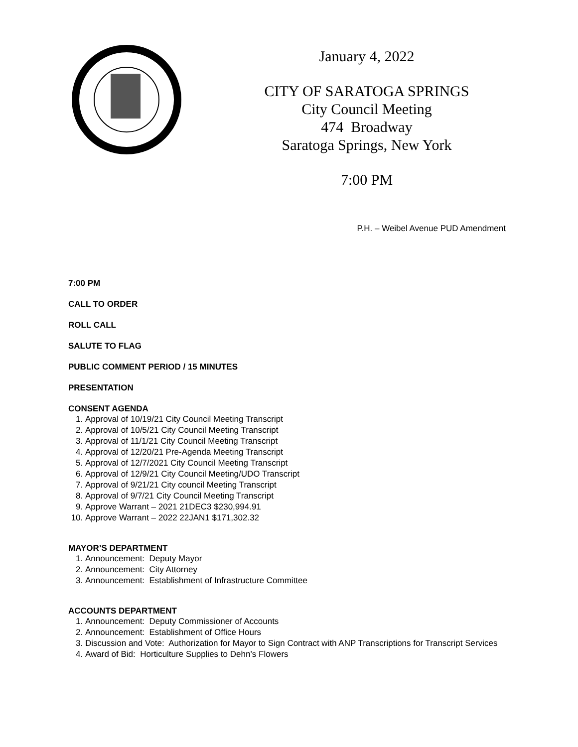January 4, 2022
CITY OF SARATOGA SPRINGS
City Council Meeting
474 Broadway
Saratoga Springs, New York
7:00 PM
P.H. – Weibel Avenue PUD Amendment
7:00 PM
CALL TO ORDER
ROLL CALL
SALUTE TO FLAG
PUBLIC COMMENT PERIOD / 15 MINUTES
PRESENTATION
CONSENT AGENDA
1. Approval of 10/19/21 City Council Meeting Transcript
2. Approval of 10/5/21 City Council Meeting Transcript
3. Approval of 11/1/21 City Council Meeting Transcript
4. Approval of 12/20/21 Pre-Agenda Meeting Transcript
5. Approval of 12/7/2021 City Council Meeting Transcript
6. Approval of 12/9/21 City Council Meeting/UDO Transcript
7. Approval of 9/21/21 City council Meeting Transcript
8. Approval of 9/7/21 City Council Meeting Transcript
9. Approve Warrant – 2021 21DEC3 $230,994.91
10. Approve Warrant – 2022 22JAN1 $171,302.32
MAYOR’S DEPARTMENT
1. Announcement: Deputy Mayor
2. Announcement: City Attorney
3. Announcement: Establishment of Infrastructure Committee
ACCOUNTS DEPARTMENT
1. Announcement: Deputy Commissioner of Accounts
2. Announcement: Establishment of Office Hours
3. Discussion and Vote: Authorization for Mayor to Sign Contract with ANP Transcriptions for Transcript Services
4. Award of Bid: Horticulture Supplies to Dehn’s Flowers